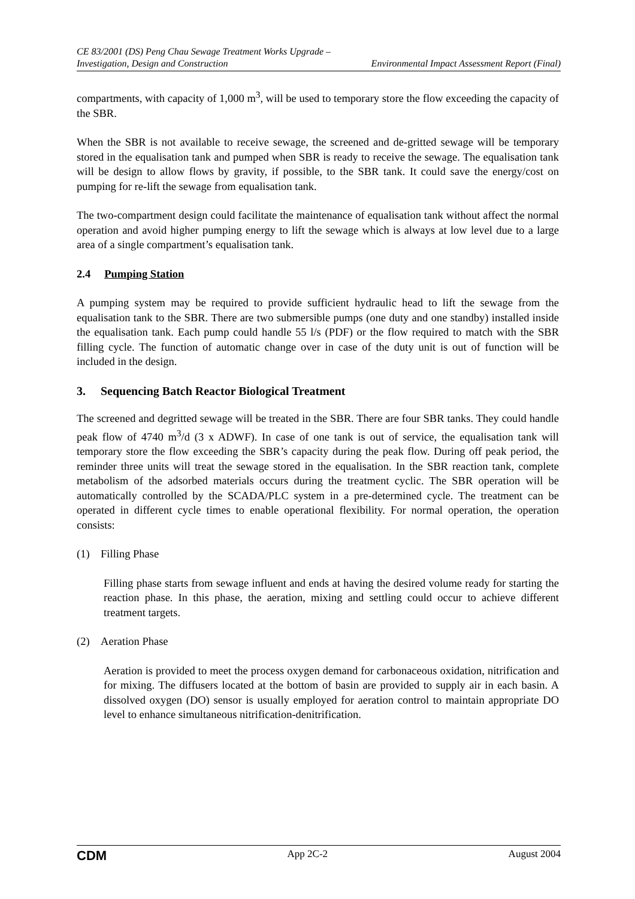CE 83/2001 (DS) Peng Chau Sewage Treatment Works Upgrade –
Investigation, Design and Construction Environmental Impact Assessment Report (Final)
compartments, with capacity of 1,000 m<sup>3</sup>, will be used to temporary store the flow exceeding the capacity of the SBR.
When the SBR is not available to receive sewage, the screened and de-gritted sewage will be temporary stored in the equalisation tank and pumped when SBR is ready to receive the sewage. The equalisation tank will be design to allow flows by gravity, if possible, to the SBR tank. It could save the energy/cost on pumping for re-lift the sewage from equalisation tank.
The two-compartment design could facilitate the maintenance of equalisation tank without affect the normal operation and avoid higher pumping energy to lift the sewage which is always at low level due to a large area of a single compartment’s equalisation tank.
2.4 Pumping Station
A pumping system may be required to provide sufficient hydraulic head to lift the sewage from the equalisation tank to the SBR. There are two submersible pumps (one duty and one standby) installed inside the equalisation tank. Each pump could handle 55 l/s (PDF) or the flow required to match with the SBR filling cycle. The function of automatic change over in case of the duty unit is out of function will be included in the design.
3. Sequencing Batch Reactor Biological Treatment
The screened and degritted sewage will be treated in the SBR. There are four SBR tanks. They could handle peak flow of 4740 m<sup>3</sup>/d (3 x ADWF). In case of one tank is out of service, the equalisation tank will temporary store the flow exceeding the SBR’s capacity during the peak flow. During off peak period, the reminder three units will treat the sewage stored in the equalisation. In the SBR reaction tank, complete metabolism of the adsorbed materials occurs during the treatment cyclic. The SBR operation will be automatically controlled by the SCADA/PLC system in a pre-determined cycle. The treatment can be operated in different cycle times to enable operational flexibility. For normal operation, the operation consists:
(1) Filling Phase
Filling phase starts from sewage influent and ends at having the desired volume ready for starting the reaction phase. In this phase, the aeration, mixing and settling could occur to achieve different treatment targets.
(2) Aeration Phase
Aeration is provided to meet the process oxygen demand for carbonaceous oxidation, nitrification and for mixing. The diffusers located at the bottom of basin are provided to supply air in each basin. A dissolved oxygen (DO) sensor is usually employed for aeration control to maintain appropriate DO level to enhance simultaneous nitrification-denitrification.
CDM App 2C-2 August 2004